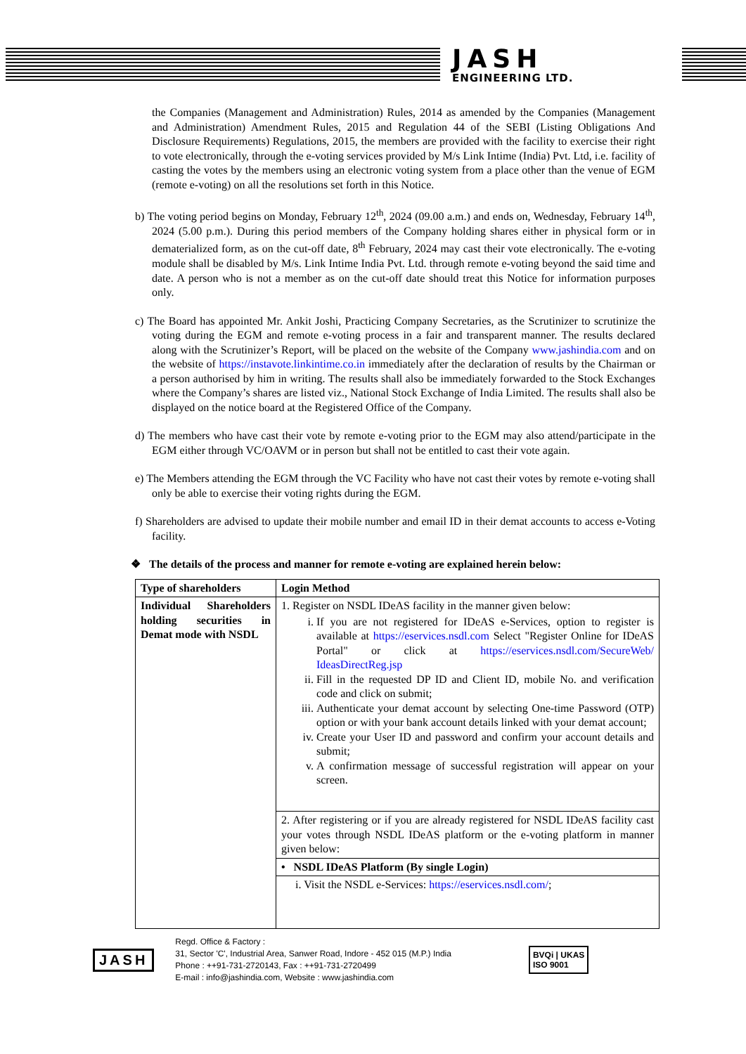JASH
ENGINEERING LTD.
the Companies (Management and Administration) Rules, 2014 as amended by the Companies (Management and Administration) Amendment Rules, 2015 and Regulation 44 of the SEBI (Listing Obligations And Disclosure Requirements) Regulations, 2015, the members are provided with the facility to exercise their right to vote electronically, through the e-voting services provided by M/s Link Intime (India) Pvt. Ltd, i.e. facility of casting the votes by the members using an electronic voting system from a place other than the venue of EGM (remote e-voting) on all the resolutions set forth in this Notice.
b) The voting period begins on Monday, February 12<sup>th</sup>, 2024 (09.00 a.m.) and ends on, Wednesday, February 14<sup>th</sup>, 2024 (5.00 p.m.). During this period members of the Company holding shares either in physical form or in dematerialized form, as on the cut-off date, 8<sup>th</sup> February, 2024 may cast their vote electronically. The e-voting module shall be disabled by M/s. Link Intime India Pvt. Ltd. through remote e-voting beyond the said time and date. A person who is not a member as on the cut-off date should treat this Notice for information purposes only.
c) The Board has appointed Mr. Ankit Joshi, Practicing Company Secretaries, as the Scrutinizer to scrutinize the voting during the EGM and remote e-voting process in a fair and transparent manner. The results declared along with the Scrutinizer’s Report, will be placed on the website of the Company www.jashindia.com and on the website of https://instavote.linkintime.co.in immediately after the declaration of results by the Chairman or a person authorised by him in writing. The results shall also be immediately forwarded to the Stock Exchanges where the Company’s shares are listed viz., National Stock Exchange of India Limited. The results shall also be displayed on the notice board at the Registered Office of the Company.
d) The members who have cast their vote by remote e-voting prior to the EGM may also attend/participate in the EGM either through VC/OAVM or in person but shall not be entitled to cast their vote again.
e) The Members attending the EGM through the VC Facility who have not cast their votes by remote e-voting shall only be able to exercise their voting rights during the EGM.
f) Shareholders are advised to update their mobile number and email ID in their demat accounts to access e-Voting facility.
❖ The details of the process and manner for remote e-voting are explained herein below:
| Type of shareholders | Login Method |
| --- | --- |
| Individual Shareholders holding securities in Demat mode with NSDL | 1. Register on NSDL IDeAS facility in the manner given below: i. If you are not registered for IDeAS e-Services, option to register is available at https://eservices.nsdl.com Select "Register Online for IDeAS Portal" or click at https://eservices.nsdl.com/SecureWeb/ IdeasDirectReg.jsp ii. Fill in the requested DP ID and Client ID, mobile No. and verification code and click on submit; iii. Authenticate your demat account by selecting One-time Password (OTP) option or with your bank account details linked with your demat account; iv. Create your User ID and password and confirm your account details and submit; v. A confirmation message of successful registration will appear on your screen. |
| | 2. After registering or if you are already registered for NSDL IDeAS facility cast your votes through NSDL IDeAS platform or the e-voting platform in manner given below: |
| | • NSDL IDeAS Platform (By single Login) |
| | i. Visit the NSDL e-Services: https://eservices.nsdl.com/ ; |
JASH
Regd. Office & Factory :
31, Sector 'C', Industrial Area, Sanwer Road, Indore - 452 015 (M.P.) India
Phone : ++91-731-2720143, Fax : ++91-731-2720499
E-mail : info@jashindia.com, Website : www.jashindia.com
BVQi | UKAS
ISO 9001